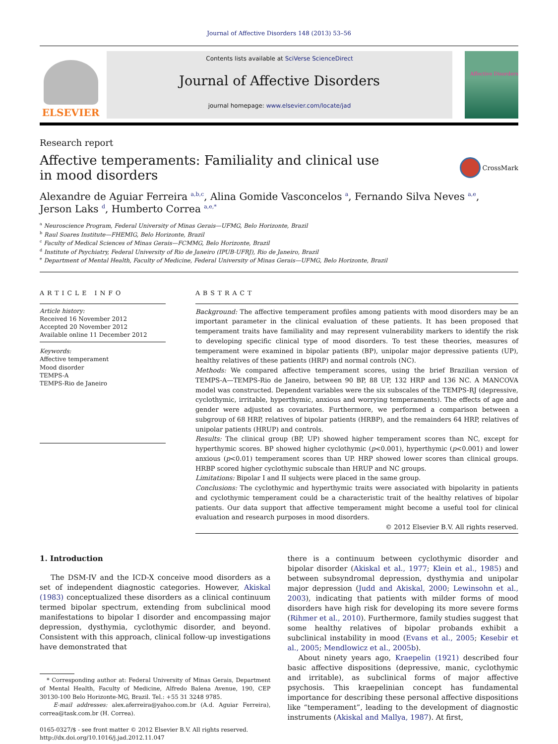Journal of Affective Disorders 148 (2013) 53–56
ELSEVIER
Contents lists available at SciVerse ScienceDirect
Journal of Affective Disorders
journal homepage: www.elsevier.com/locate/jad
Affective Disorders
Research report
Affective temperaments: Familiality and clinical use
in mood disorders
CrossMark
Alexandre de Aguiar Ferreira <sup>a,b,c</sup>, Alina Gomide Vasconcelos <sup>a</sup>, Fernando Silva Neves <sup>a,e</sup>,
Jerson Laks <sup>d</sup>, Humberto Correa <sup>a,e,*</sup>
<sup>a</sup> Neuroscience Program, Federal University of Minas Gerais—UFMG, Belo Horizonte, Brazil
<sup>b</sup> Raul Soares Institute—FHEMIG, Belo Horizonte, Brazil
<sup>c</sup> Faculty of Medical Sciences of Minas Gerais—FCMMG, Belo Horizonte, Brazil
<sup>d</sup> Institute of Psychiatry, Federal University of Rio de Janeiro (IPUB-UFRJ), Rio de Janeiro, Brazil
<sup>e</sup> Department of Mental Health, Faculty of Medicine, Federal University of Minas Gerais—UFMG, Belo Horizonte, Brazil
ARTICLE INFO
Article history:
Received 16 November 2012
Accepted 20 November 2012
Available online 11 December 2012
Keywords:
Affective temperament
Mood disorder
TEMPS-A
TEMPS-Rio de Janeiro
ABSTRACT
Background: The affective temperament profiles among patients with mood disorders may be an important parameter in the clinical evaluation of these patients. It has been proposed that temperament traits have familiality and may represent vulnerability markers to identify the risk to developing specific clinical type of mood disorders. To test these theories, measures of temperament were examined in bipolar patients (BP), unipolar major depressive patients (UP), healthy relatives of these patients (HRP) and normal controls (NC).
Methods: We compared affective temperament scores, using the brief Brazilian version of TEMPS-A—TEMPS-Rio de Janeiro, between 90 BP, 88 UP, 132 HRP and 136 NC. A MANCOVA model was constructed. Dependent variables were the six subscales of the TEMPS-RJ (depressive, cyclothymic, irritable, hyperthymic, anxious and worrying temperaments). The effects of age and gender were adjusted as covariates. Furthermore, we performed a comparison between a subgroup of 68 HRP, relatives of bipolar patients (HRBP), and the remainders 64 HRP, relatives of unipolar patients (HRUP) and controls.
Results: The clinical group (BP, UP) showed higher temperament scores than NC, except for hyperthymic scores. BP showed higher cyclothymic (p<0.001), hyperthymic (p<0.001) and lower anxious (p<0.01) temperament scores than UP. HRP showed lower scores than clinical groups. HRBP scored higher cyclothymic subscale than HRUP and NC groups.
Limitations: Bipolar I and II subjects were placed in the same group.
Conclusions: The cyclothymic and hyperthymic traits were associated with bipolarity in patients and cyclothymic temperament could be a characteristic trait of the healthy relatives of bipolar patients. Our data support that affective temperament might become a useful tool for clinical evaluation and research purposes in mood disorders.
© 2012 Elsevier B.V. All rights reserved.
1. Introduction
The DSM-IV and the ICD-X conceive mood disorders as a set of independent diagnostic categories. However, Akiskal (1983) conceptualized these disorders as a clinical continuum termed bipolar spectrum, extending from subclinical mood manifestations to bipolar I disorder and encompassing major depression, dysthymia, cyclothymic disorder, and beyond. Consistent with this approach, clinical follow-up investigations have demonstrated that
* Corresponding author at: Federal University of Minas Gerais, Department of Mental Health, Faculty of Medicine, Alfredo Balena Avenue, 190, CEP 30130-100 Belo Horizonte-MG, Brazil. Tel.: +55 31 3248 9785.
E-mail addresses: alex.aferreira@yahoo.com.br (A.d. Aguiar Ferreira), correa@task.com.br (H. Correa).
0165-0327/$ - see front matter © 2012 Elsevier B.V. All rights reserved.
http://dx.doi.org/10.1016/j.jad.2012.11.047
there is a continuum between cyclothymic disorder and bipolar disorder (Akiskal et al., 1977; Klein et al., 1985) and between subsyndromal depression, dysthymia and unipolar major depression (Judd and Akiskal, 2000; Lewinsohn et al., 2003), indicating that patients with milder forms of mood disorders have high risk for developing its more severe forms (Rihmer et al., 2010). Furthermore, family studies suggest that some healthy relatives of bipolar probands exhibit a subclinical instability in mood (Evans et al., 2005; Kesebir et al., 2005; Mendlowicz et al., 2005b).
About ninety years ago, Kraepelin (1921) described four basic affective dispositions (depressive, manic, cyclothymic and irritable), as subclinical forms of major affective psychosis. This kraepelinian concept has fundamental importance for describing these personal affective dispositions like “temperament”, leading to the development of diagnostic instruments (Akiskal and Mallya, 1987). At first,